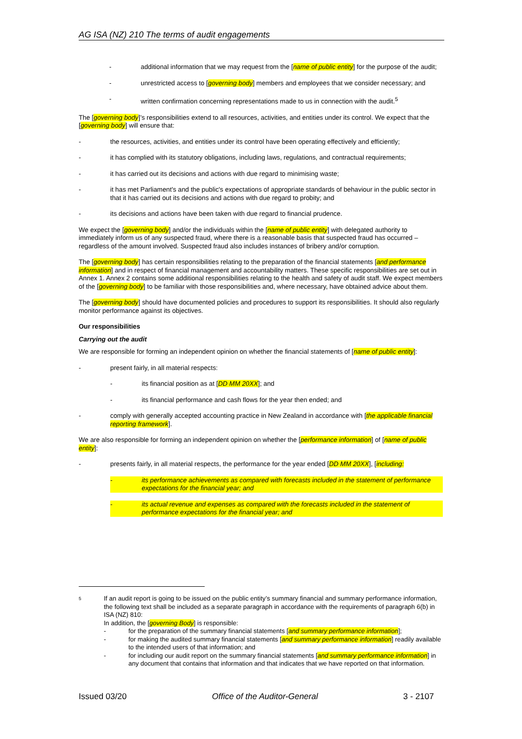AG ISA (NZ) 210 The terms of audit engagements
- additional information that we may request from the [name of public entity] for the purpose of the audit;
- unrestricted access to [governing body] members and employees that we consider necessary; and
- written confirmation concerning representations made to us in connection with the audit.<sup>5</sup>
The [governing body]’s responsibilities extend to all resources, activities, and entities under its control. We expect that the [governing body] will ensure that:
- the resources, activities, and entities under its control have been operating effectively and efficiently;
- it has complied with its statutory obligations, including laws, regulations, and contractual requirements;
- it has carried out its decisions and actions with due regard to minimising waste;
- it has met Parliament's and the public's expectations of appropriate standards of behaviour in the public sector in that it has carried out its decisions and actions with due regard to probity; and
- its decisions and actions have been taken with due regard to financial prudence.
We expect the [governing body] and/or the individuals within the [name of public entity] with delegated authority to immediately inform us of any suspected fraud, where there is a reasonable basis that suspected fraud has occurred – regardless of the amount involved. Suspected fraud also includes instances of bribery and/or corruption.
The [governing body] has certain responsibilities relating to the preparation of the financial statements [and performance information] and in respect of financial management and accountability matters. These specific responsibilities are set out in Annex 1. Annex 2 contains some additional responsibilities relating to the health and safety of audit staff. We expect members of the [governing body] to be familiar with those responsibilities and, where necessary, have obtained advice about them.
The [governing body] should have documented policies and procedures to support its responsibilities. It should also regularly monitor performance against its objectives.
Our responsibilities
Carrying out the audit
We are responsible for forming an independent opinion on whether the financial statements of [name of public entity]:
- present fairly, in all material respects:
- its financial position as at [DD MM 20XX]; and
- its financial performance and cash flows for the year then ended; and
- comply with generally accepted accounting practice in New Zealand in accordance with [the applicable financial reporting framework].
We are also responsible for forming an independent opinion on whether the [performance information] of [name of public entity]:
- presents fairly, in all material respects, the performance for the year ended [DD MM 20XX], [including:
- its performance achievements as compared with forecasts included in the statement of performance expectations for the financial year; and
- its actual revenue and expenses as compared with the forecasts included in the statement of performance expectations for the financial year; and
5
If an audit report is going to be issued on the public entity’s summary financial and summary performance information, the following text shall be included as a separate paragraph in accordance with the requirements of paragraph 6(b) in ISA (NZ) 810:
In addition, the [governing Body] is responsible:
- for the preparation of the summary financial statements [and summary performance information];
- for making the audited summary financial statements [and summary performance information] readily available to the intended users of that information; and
- for including our audit report on the summary financial statements [and summary performance information] in any document that contains that information and that indicates that we have reported on that information.
Issued 03/20 Office of the Auditor-General 3 - 2107